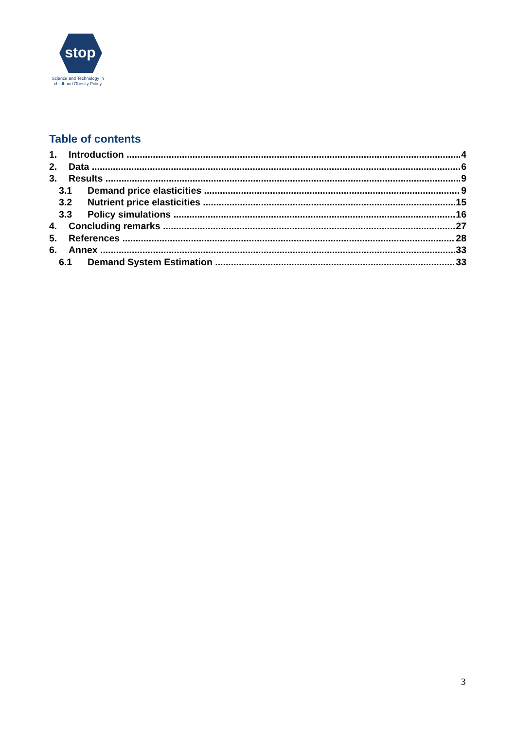stop
Science and Technology in
childhood Obesity Policy
Table of contents
1. Introduction 4
2. Data 6
3. Results 9
3.1 Demand price elasticities 9
3.2 Nutrient price elasticities 15
3.3 Policy simulations 16
4. Concluding remarks 27
5. References 28
6. Annex 33
6.1 Demand System Estimation 33
3